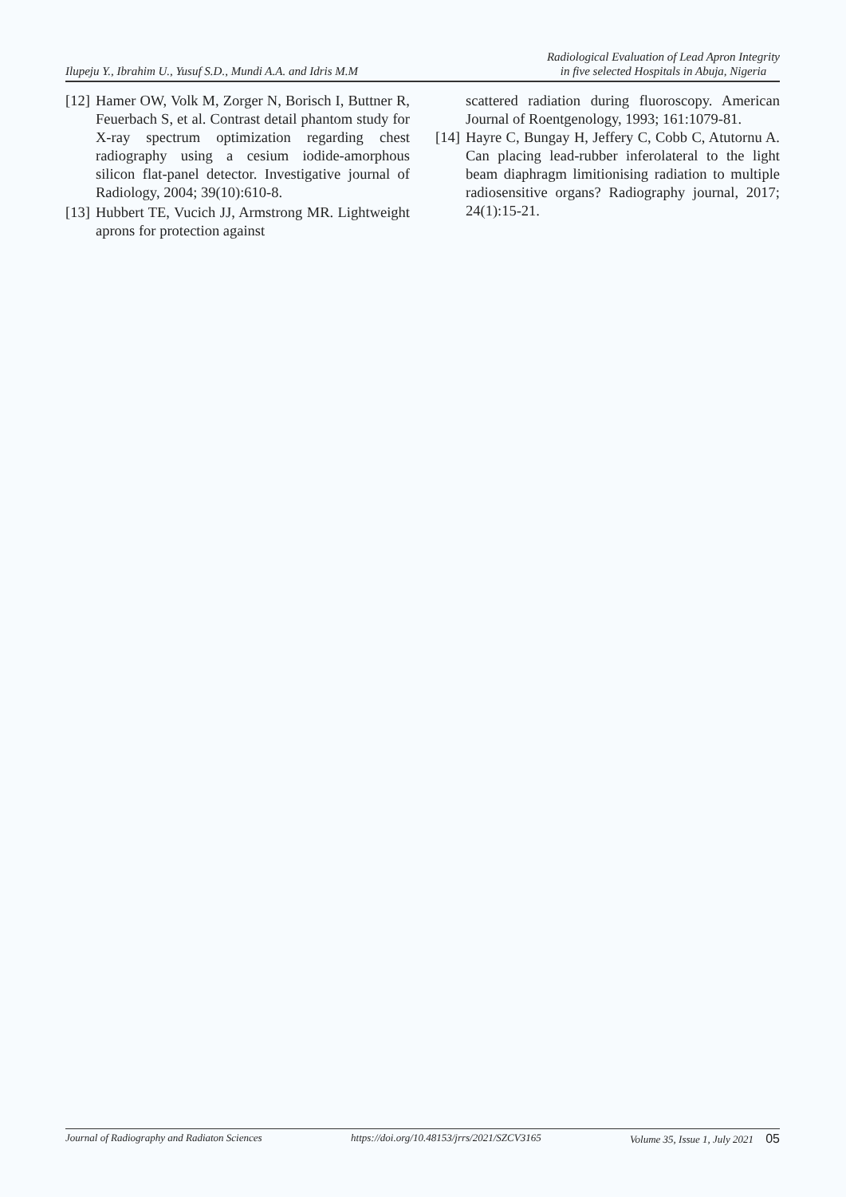Ilupeju Y., Ibrahim U., Yusuf S.D., Mundi A.A. and Idris M.M Radiological Evaluation of Lead Apron Integrity
in five selected Hospitals in Abuja, Nigeria
[12] Hamer OW, Volk M, Zorger N, Borisch I, Buttner R, Feuerbach S, et al. Contrast detail phantom study for X-ray spectrum optimization regarding chest radiography using a cesium iodide-amorphous silicon flat-panel detector. Investigative journal of Radiology, 2004; 39(10):610-8.
[13] Hubbert TE, Vucich JJ, Armstrong MR. Lightweight aprons for protection against
scattered radiation during fluoroscopy. American Journal of Roentgenology, 1993; 161:1079-81.
[14] Hayre C, Bungay H, Jeffery C, Cobb C, Atutornu A. Can placing lead-rubber inferolateral to the light beam diaphragm limitionising radiation to multiple radiosensitive organs? Radiography journal, 2017; 24(1):15-21.
Journal of Radiography and Radiaton Sciences https://doi.org/10.48153/jrrs/2021/SZCV3165 Volume 35, Issue 1, July 2021 05